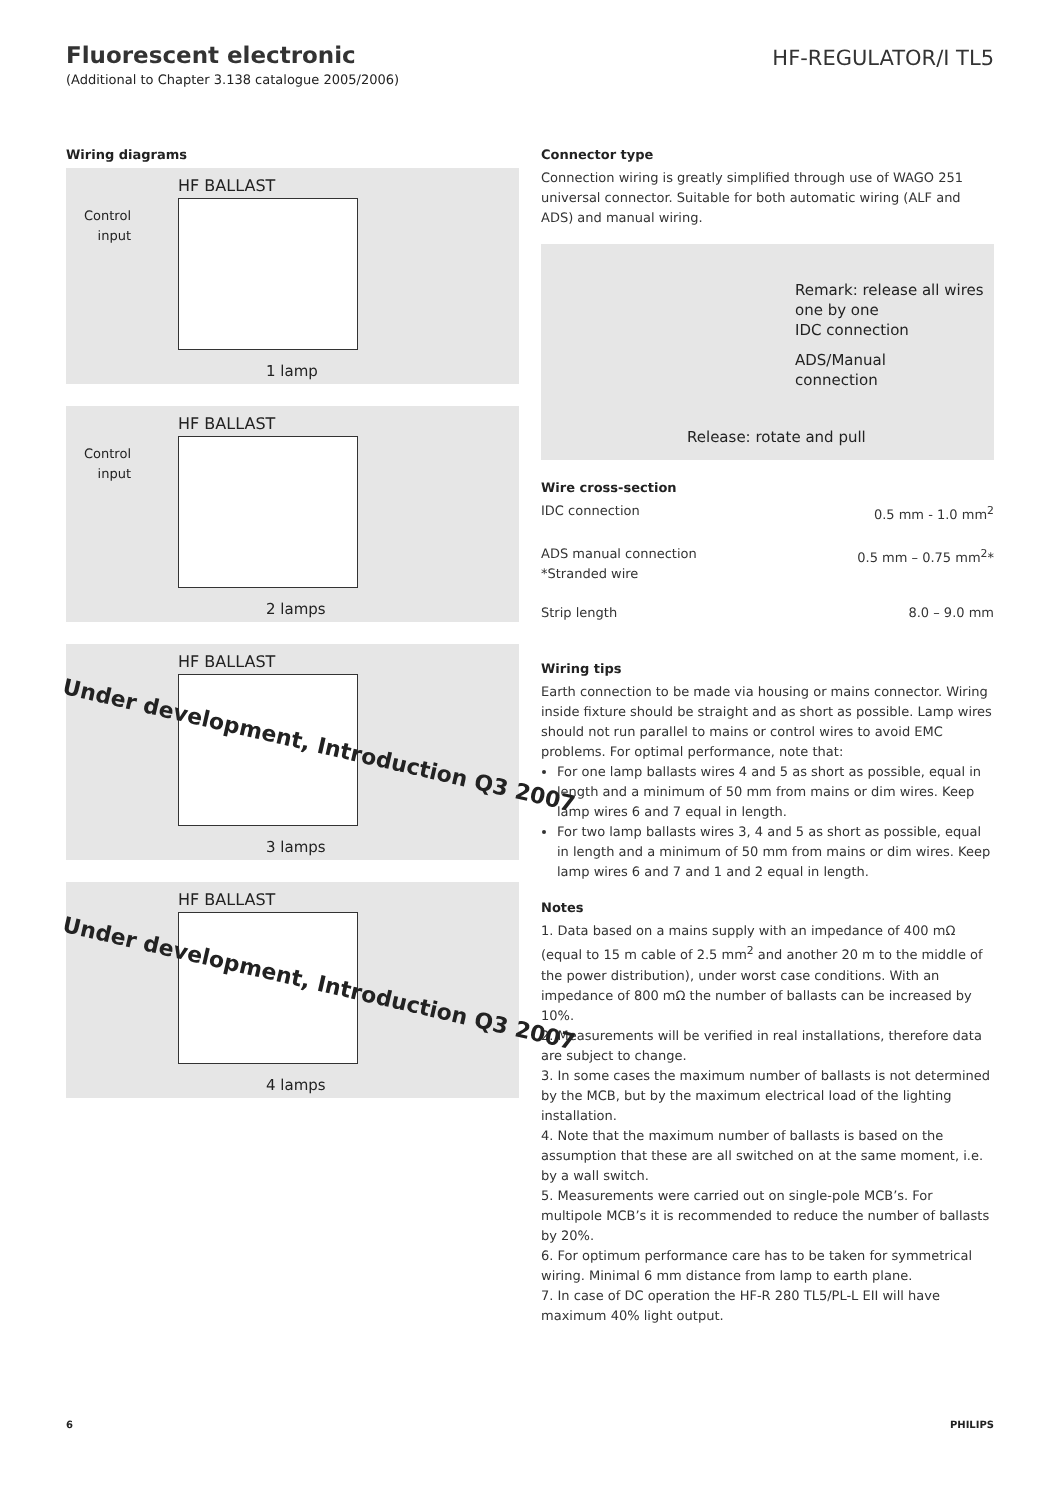Fluorescent electronic
(Additional to Chapter 3.138 catalogue 2005/2006)
HF-REGULATOR/I TL5
Wiring diagrams
HF BALLAST
Control
input
1 lamp
HF BALLAST
Control
input
2 lamps
HF BALLAST
Under development, Introduction Q3 2007
3 lamps
HF BALLAST
Under development, Introduction Q3 2007
4 lamps
Connector type
Connection wiring is greatly simplified through use of WAGO 251 universal connector. Suitable for both automatic wiring (ALF and ADS) and manual wiring.
Remark: release all wires
one by one
IDC connection
ADS/Manual
connection
Release: rotate and pull
Wire cross-section
IDC connection 0.5 mm - 1.0 mm<sup>2</sup>
ADS manual connection
*Stranded wire 0.5 mm – 0.75 mm<sup>2</sup>*
Strip length 8.0 – 9.0 mm
Wiring tips
Earth connection to be made via housing or mains connector. Wiring inside fixture should be straight and as short as possible. Lamp wires should not run parallel to mains or control wires to avoid EMC problems. For optimal performance, note that:
For one lamp ballasts wires 4 and 5 as short as possible, equal in length and a minimum of 50 mm from mains or dim wires. Keep lamp wires 6 and 7 equal in length.
For two lamp ballasts wires 3, 4 and 5 as short as possible, equal in length and a minimum of 50 mm from mains or dim wires. Keep lamp wires 6 and 7 and 1 and 2 equal in length.
Notes
1. Data based on a mains supply with an impedance of 400 mΩ (equal to 15 m cable of 2.5 mm<sup>2</sup> and another 20 m to the middle of the power distribution), under worst case conditions. With an impedance of 800 mΩ the number of ballasts can be increased by 10%.
2. Measurements will be verified in real installations, therefore data are subject to change.
3. In some cases the maximum number of ballasts is not determined by the MCB, but by the maximum electrical load of the lighting installation.
4. Note that the maximum number of ballasts is based on the assumption that these are all switched on at the same moment, i.e. by a wall switch.
5. Measurements were carried out on single-pole MCB’s. For multipole MCB’s it is recommended to reduce the number of ballasts by 20%.
6. For optimum performance care has to be taken for symmetrical wiring. Minimal 6 mm distance from lamp to earth plane.
7. In case of DC operation the HF-R 280 TL5/PL-L EII will have maximum 40% light output.
6 PHILIPS